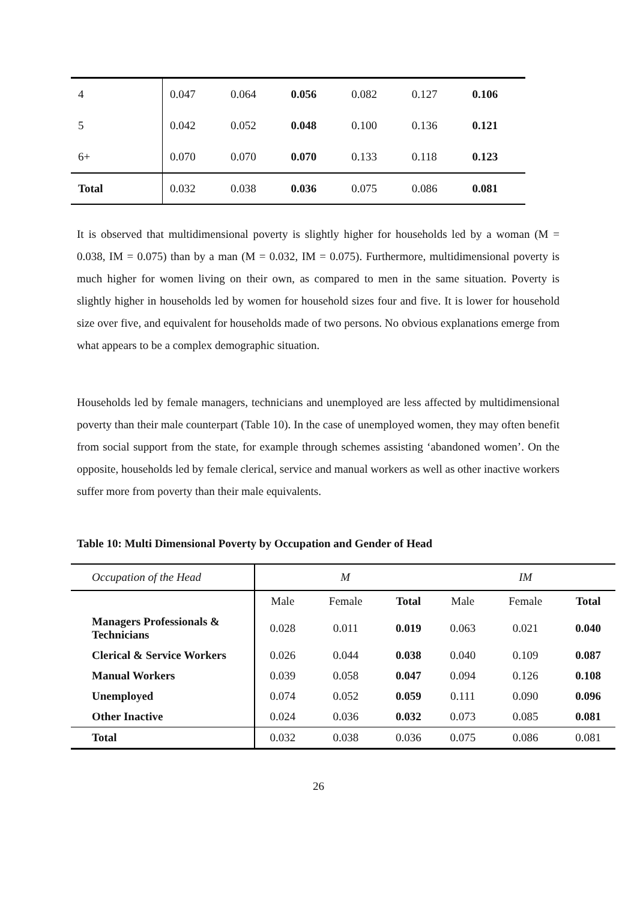| 4 | 0.047 | 0.064 | 0.056 | 0.082 | 0.127 | 0.106 |
| 5 | 0.042 | 0.052 | 0.048 | 0.100 | 0.136 | 0.121 |
| 6+ | 0.070 | 0.070 | 0.070 | 0.133 | 0.118 | 0.123 |
| Total | 0.032 | 0.038 | 0.036 | 0.075 | 0.086 | 0.081 |
It is observed that multidimensional poverty is slightly higher for households led by a woman (M = 0.038, IM = 0.075) than by a man (M = 0.032, IM = 0.075). Furthermore, multidimensional poverty is much higher for women living on their own, as compared to men in the same situation. Poverty is slightly higher in households led by women for household sizes four and five. It is lower for household size over five, and equivalent for households made of two persons. No obvious explanations emerge from what appears to be a complex demographic situation.
Households led by female managers, technicians and unemployed are less affected by multidimensional poverty than their male counterpart (Table 10). In the case of unemployed women, they may often benefit from social support from the state, for example through schemes assisting ‘abandoned women’. On the opposite, households led by female clerical, service and manual workers as well as other inactive workers suffer more from poverty than their male equivalents.
Table 10: Multi Dimensional Poverty by Occupation and Gender of Head
| Occupation of the Head | M | | | IM | | |
| | Male | Female | Total | Male | Female | Total |
| Managers Professionals & Technicians | 0.028 | 0.011 | 0.019 | 0.063 | 0.021 | 0.040 |
| Clerical & Service Workers | 0.026 | 0.044 | 0.038 | 0.040 | 0.109 | 0.087 |
| Manual Workers | 0.039 | 0.058 | 0.047 | 0.094 | 0.126 | 0.108 |
| Unemployed | 0.074 | 0.052 | 0.059 | 0.111 | 0.090 | 0.096 |
| Other Inactive | 0.024 | 0.036 | 0.032 | 0.073 | 0.085 | 0.081 |
| Total | 0.032 | 0.038 | 0.036 | 0.075 | 0.086 | 0.081 |
26